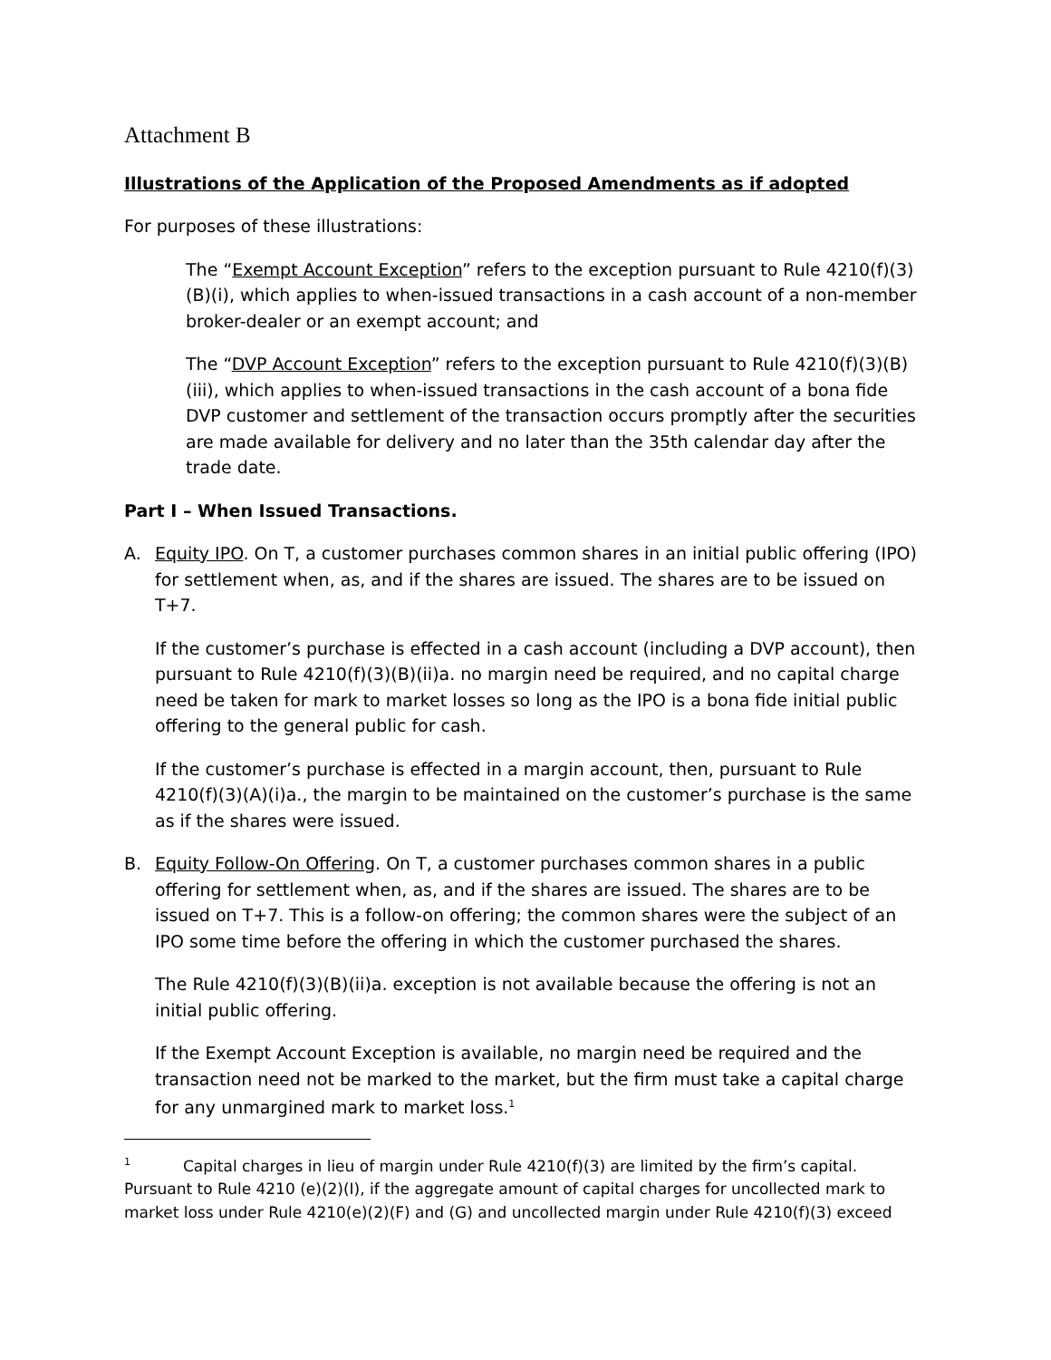Attachment B
Illustrations of the Application of the Proposed Amendments as if adopted
For purposes of these illustrations:
The “Exempt Account Exception” refers to the exception pursuant to Rule 4210(f)(3)(B)(i), which applies to when-issued transactions in a cash account of a non-member broker-dealer or an exempt account; and
The “DVP Account Exception” refers to the exception pursuant to Rule 4210(f)(3)(B)(iii), which applies to when-issued transactions in the cash account of a bona fide DVP customer and settlement of the transaction occurs promptly after the securities are made available for delivery and no later than the 35th calendar day after the trade date.
Part I – When Issued Transactions.
A. Equity IPO. On T, a customer purchases common shares in an initial public offering (IPO) for settlement when, as, and if the shares are issued. The shares are to be issued on T+7.
If the customer’s purchase is effected in a cash account (including a DVP account), then pursuant to Rule 4210(f)(3)(B)(ii)a. no margin need be required, and no capital charge need be taken for mark to market losses so long as the IPO is a bona fide initial public offering to the general public for cash.
If the customer’s purchase is effected in a margin account, then, pursuant to Rule 4210(f)(3)(A)(i)a., the margin to be maintained on the customer’s purchase is the same as if the shares were issued.
B. Equity Follow-On Offering. On T, a customer purchases common shares in a public offering for settlement when, as, and if the shares are issued. The shares are to be issued on T+7. This is a follow-on offering; the common shares were the subject of an IPO some time before the offering in which the customer purchased the shares.
The Rule 4210(f)(3)(B)(ii)a. exception is not available because the offering is not an initial public offering.
If the Exempt Account Exception is available, no margin need be required and the transaction need not be marked to the market, but the firm must take a capital charge for any unmargined mark to market loss.<sup>1</sup>
<sup>1</sup> Capital charges in lieu of margin under Rule 4210(f)(3) are limited by the firm’s capital. Pursuant to Rule 4210 (e)(2)(I), if the aggregate amount of capital charges for uncollected mark to market loss under Rule 4210(e)(2)(F) and (G) and uncollected margin under Rule 4210(f)(3) exceed